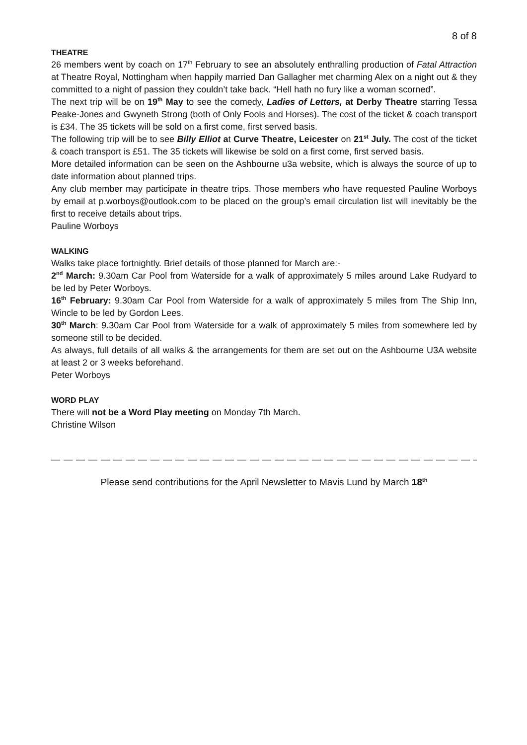8 of 8
THEATRE
26 members went by coach on 17<sup>th</sup> February to see an absolutely enthralling production of Fatal Attraction at Theatre Royal, Nottingham when happily married Dan Gallagher met charming Alex on a night out & they committed to a night of passion they couldn’t take back. “Hell hath no fury like a woman scorned”.
The next trip will be on 19<sup>th</sup> May to see the comedy, Ladies of Letters, at Derby Theatre starring Tessa Peake-Jones and Gwyneth Strong (both of Only Fools and Horses). The cost of the ticket & coach transport is £34. The 35 tickets will be sold on a first come, first served basis.
The following trip will be to see Billy Elliot at Curve Theatre, Leicester on 21<sup>st</sup> July. The cost of the ticket & coach transport is £51. The 35 tickets will likewise be sold on a first come, first served basis.
More detailed information can be seen on the Ashbourne u3a website, which is always the source of up to date information about planned trips.
Any club member may participate in theatre trips. Those members who have requested Pauline Worboys by email at p.worboys@outlook.com to be placed on the group’s email circulation list will inevitably be the first to receive details about trips.
Pauline Worboys
WALKING
Walks take place fortnightly. Brief details of those planned for March are:-
2<sup>nd</sup> March: 9.30am Car Pool from Waterside for a walk of approximately 5 miles around Lake Rudyard to be led by Peter Worboys.
16<sup>th</sup> February: 9.30am Car Pool from Waterside for a walk of approximately 5 miles from The Ship Inn, Wincle to be led by Gordon Lees.
30<sup>th</sup> March: 9.30am Car Pool from Waterside for a walk of approximately 5 miles from somewhere led by someone still to be decided.
As always, full details of all walks & the arrangements for them are set out on the Ashbourne U3A website at least 2 or 3 weeks beforehand.
Peter Worboys
WORD PLAY
There will not be a Word Play meeting on Monday 7th March.
Christine Wilson
— — — — — — — — — — — — — — — — — — — — — — — — — — — — — — — — — — — — — — — — — — — — — — -
Please send contributions for the April Newsletter to Mavis Lund by March 18<sup>th</sup>